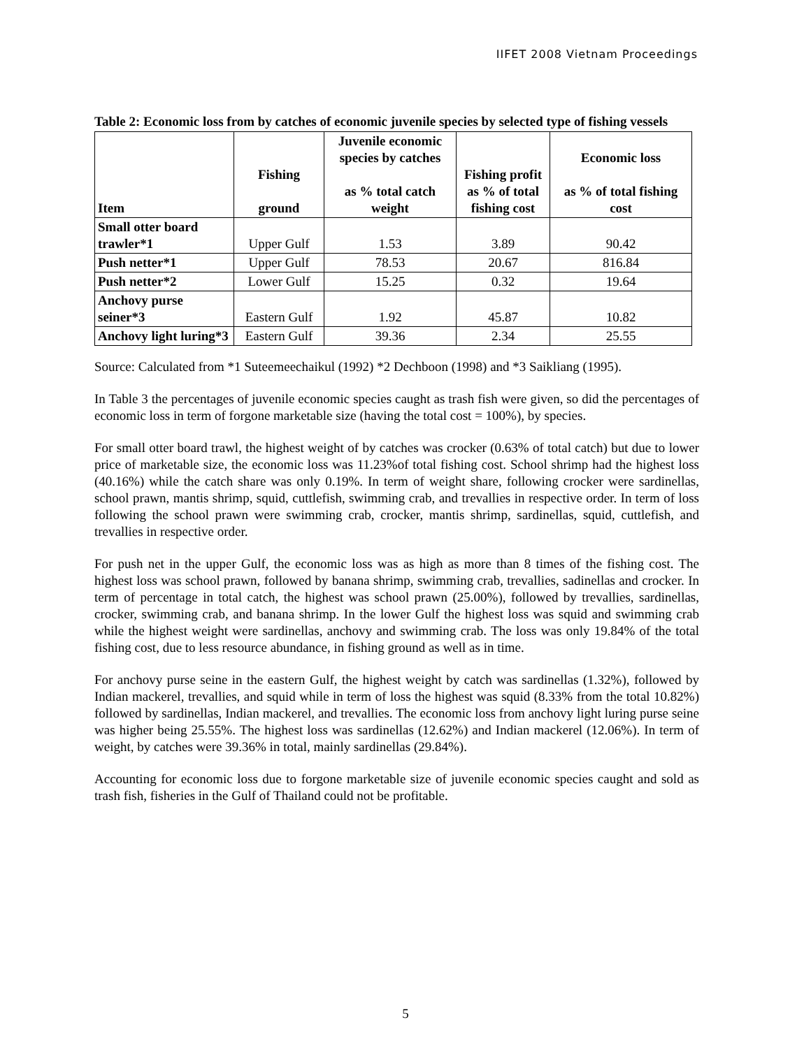IIFET 2008 Vietnam Proceedings
Table 2: Economic loss from by catches of economic juvenile species by selected type of fishing vessels
| Item | Fishing ground | Juvenile economic species by catches as % total catch weight | Fishing profit as % of total fishing cost | Economic loss as % of total fishing cost |
| --- | --- | --- | --- | --- |
| Small otter board trawler*1 | Upper Gulf | 1.53 | 3.89 | 90.42 |
| Push netter*1 | Upper Gulf | 78.53 | 20.67 | 816.84 |
| Push netter*2 | Lower Gulf | 15.25 | 0.32 | 19.64 |
| Anchovy purse seiner*3 | Eastern Gulf | 1.92 | 45.87 | 10.82 |
| Anchovy light luring*3 | Eastern Gulf | 39.36 | 2.34 | 25.55 |
Source: Calculated from *1 Suteemeechaikul (1992) *2 Dechboon (1998) and *3 Saikliang (1995).
In Table 3 the percentages of juvenile economic species caught as trash fish were given, so did the percentages of economic loss in term of forgone marketable size (having the total cost = 100%), by species.
For small otter board trawl, the highest weight of by catches was crocker (0.63% of total catch) but due to lower price of marketable size, the economic loss was 11.23%of total fishing cost. School shrimp had the highest loss (40.16%) while the catch share was only 0.19%. In term of weight share, following crocker were sardinellas, school prawn, mantis shrimp, squid, cuttlefish, swimming crab, and trevallies in respective order. In term of loss following the school prawn were swimming crab, crocker, mantis shrimp, sardinellas, squid, cuttlefish, and trevallies in respective order.
For push net in the upper Gulf, the economic loss was as high as more than 8 times of the fishing cost. The highest loss was school prawn, followed by banana shrimp, swimming crab, trevallies, sadinellas and crocker. In term of percentage in total catch, the highest was school prawn (25.00%), followed by trevallies, sardinellas, crocker, swimming crab, and banana shrimp. In the lower Gulf the highest loss was squid and swimming crab while the highest weight were sardinellas, anchovy and swimming crab. The loss was only 19.84% of the total fishing cost, due to less resource abundance, in fishing ground as well as in time.
For anchovy purse seine in the eastern Gulf, the highest weight by catch was sardinellas (1.32%), followed by Indian mackerel, trevallies, and squid while in term of loss the highest was squid (8.33% from the total 10.82%) followed by sardinellas, Indian mackerel, and trevallies. The economic loss from anchovy light luring purse seine was higher being 25.55%. The highest loss was sardinellas (12.62%) and Indian mackerel (12.06%). In term of weight, by catches were 39.36% in total, mainly sardinellas (29.84%).
Accounting for economic loss due to forgone marketable size of juvenile economic species caught and sold as trash fish, fisheries in the Gulf of Thailand could not be profitable.
5